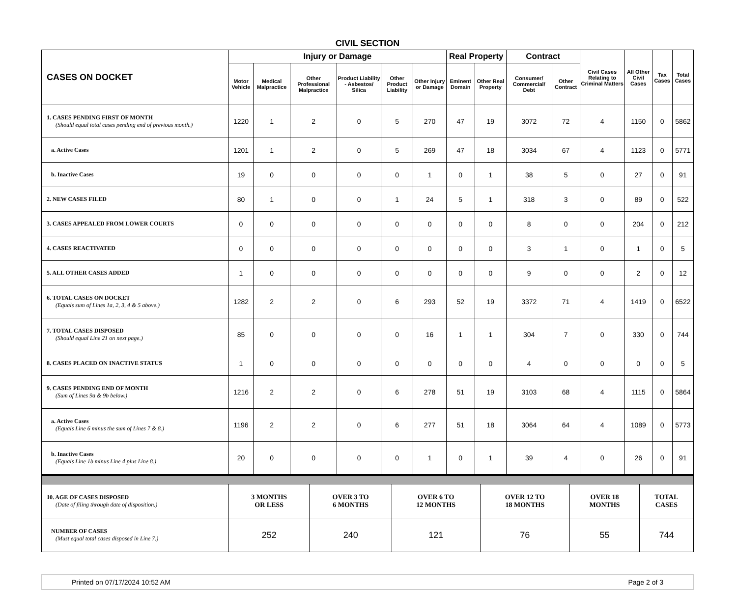CIVIL SECTION
| CASES ON DOCKET | Injury or Damage | | | | | | Real Property | | Contract | | Civil Cases Relating to Criminal Matters | All Other Civil Cases | Tax Cases | Total Cases |
| --- | --- | --- | --- | --- | --- | --- | --- | --- | --- | --- | --- | --- | --- | --- |
| | Motor Vehicle | Medical Malpractice | Other Professional Malpractice | Product Liability - Asbestos/ Silica | Other Product Liability | Other Injury or Damage | Eminent Domain | Other Real Property | Consumer/ Commercial/ Debt | Other Contract | | | | |
| 1. CASES PENDING FIRST OF MONTH (Should equal total cases pending end of previous month.) | 1220 | 1 | 2 | 0 | 5 | 270 | 47 | 19 | 3072 | 72 | 4 | 1150 | 0 | 5862 |
| a. Active Cases | 1201 | 1 | 2 | 0 | 5 | 269 | 47 | 18 | 3034 | 67 | 4 | 1123 | 0 | 5771 |
| b. Inactive Cases | 19 | 0 | 0 | 0 | 0 | 1 | 0 | 1 | 38 | 5 | 0 | 27 | 0 | 91 |
| 2. NEW CASES FILED | 80 | 1 | 0 | 0 | 1 | 24 | 5 | 1 | 318 | 3 | 0 | 89 | 0 | 522 |
| 3. CASES APPEALED FROM LOWER COURTS | 0 | 0 | 0 | 0 | 0 | 0 | 0 | 0 | 8 | 0 | 0 | 204 | 0 | 212 |
| 4. CASES REACTIVATED | 0 | 0 | 0 | 0 | 0 | 0 | 0 | 0 | 3 | 1 | 0 | 1 | 0 | 5 |
| 5. ALL OTHER CASES ADDED | 1 | 0 | 0 | 0 | 0 | 0 | 0 | 0 | 9 | 0 | 0 | 2 | 0 | 12 |
| 6. TOTAL CASES ON DOCKET (Equals sum of Lines 1a, 2, 3, 4 & 5 above.) | 1282 | 2 | 2 | 0 | 6 | 293 | 52 | 19 | 3372 | 71 | 4 | 1419 | 0 | 6522 |
| 7. TOTAL CASES DISPOSED (Should equal Line 21 on next page.) | 85 | 0 | 0 | 0 | 0 | 16 | 1 | 1 | 304 | 7 | 0 | 330 | 0 | 744 |
| 8. CASES PLACED ON INACTIVE STATUS | 1 | 0 | 0 | 0 | 0 | 0 | 0 | 0 | 4 | 0 | 0 | 0 | 0 | 5 |
| 9. CASES PENDING END OF MONTH (Sum of Lines 9a & 9b below.) | 1216 | 2 | 2 | 0 | 6 | 278 | 51 | 19 | 3103 | 68 | 4 | 1115 | 0 | 5864 |
| a. Active Cases (Equals Line 6 minus the sum of Lines 7 & 8.) | 1196 | 2 | 2 | 0 | 6 | 277 | 51 | 18 | 3064 | 64 | 4 | 1089 | 0 | 5773 |
| b. Inactive Cases (Equals Line 1b minus Line 4 plus Line 8.) | 20 | 0 | 0 | 0 | 0 | 1 | 0 | 1 | 39 | 4 | 0 | 26 | 0 | 91 |
| 10. AGE OF CASES DISPOSED (Date of filing through date of disposition.) | 3 MONTHS OR LESS | OVER 3 TO 6 MONTHS | OVER 6 TO 12 MONTHS | OVER 12 TO 18 MONTHS | OVER 18 MONTHS | TOTAL CASES |
| NUMBER OF CASES (Must equal total cases disposed in Line 7.) | 252 | 240 | 121 | 76 | 55 | 744 |
Printed on 07/17/2024 10:52 AM Page 2 of 3